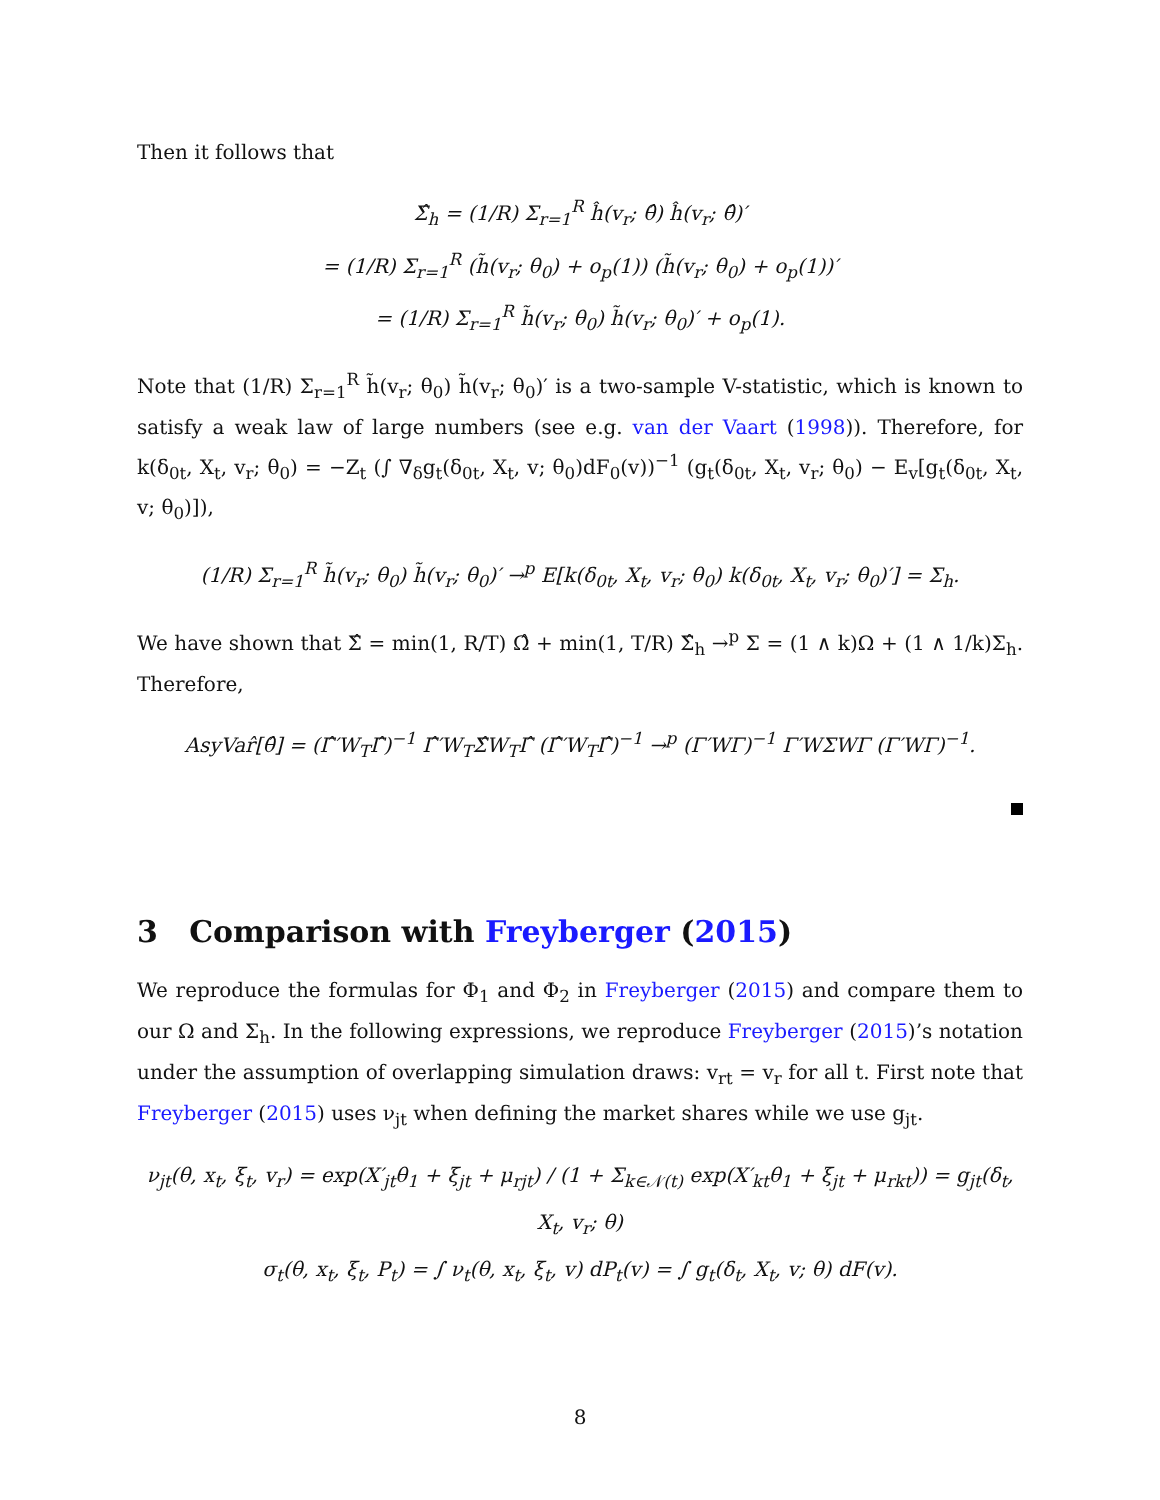Then it follows that
Σ̂<sub>h</sub> = (1/R) Σ<sub>r=1</sub><sup>R</sup> ĥ(v<sub>r</sub>; θ̂) ĥ(v<sub>r</sub>; θ̂)′
= (1/R) Σ<sub>r=1</sub><sup>R</sup> (h̃(v<sub>r</sub>; θ<sub>0</sub>) + o<sub>p</sub>(1)) (h̃(v<sub>r</sub>; θ<sub>0</sub>) + o<sub>p</sub>(1))′
= (1/R) Σ<sub>r=1</sub><sup>R</sup> h̃(v<sub>r</sub>; θ<sub>0</sub>) h̃(v<sub>r</sub>; θ<sub>0</sub>)′ + o<sub>p</sub>(1).
Note that (1/R) Σ<sub>r=1</sub><sup>R</sup> h̃(v<sub>r</sub>; θ<sub>0</sub>) h̃(v<sub>r</sub>; θ<sub>0</sub>)′ is a two-sample V-statistic, which is known to satisfy a weak law of large numbers (see e.g. van der Vaart (1998)). Therefore, for k(δ<sub>0t</sub>, X<sub>t</sub>, v<sub>r</sub>; θ<sub>0</sub>) = −Z<sub>t</sub> (∫ ∇<sub>δ</sub>g<sub>t</sub>(δ<sub>0t</sub>, X<sub>t</sub>, v; θ<sub>0</sub>)dF<sub>0</sub>(v))<sup>−1</sup> (g<sub>t</sub>(δ<sub>0t</sub>, X<sub>t</sub>, v<sub>r</sub>; θ<sub>0</sub>) − E<sub>v</sub>[g<sub>t</sub>(δ<sub>0t</sub>, X<sub>t</sub>, v; θ<sub>0</sub>)]),
(1/R) Σ<sub>r=1</sub><sup>R</sup> h̃(v<sub>r</sub>; θ<sub>0</sub>) h̃(v<sub>r</sub>; θ<sub>0</sub>)′ →<sup>p</sup> E[k(δ<sub>0t</sub>, X<sub>t</sub>, v<sub>r</sub>; θ<sub>0</sub>) k(δ<sub>0t</sub>, X<sub>t</sub>, v<sub>r</sub>; θ<sub>0</sub>)′] = Σ<sub>h</sub>.
We have shown that Σ̂ = min(1, R/T) Ω̂ + min(1, T/R) Σ̂<sub>h</sub> →<sup>p</sup> Σ = (1 ∧ k)Ω + (1 ∧ 1/k)Σ<sub>h</sub>. Therefore,
AsyVar̂[θ̂] = (Γ̂′W<sub>T</sub>Γ̂)<sup>−1</sup> Γ̂′W<sub>T</sub>Σ̂W<sub>T</sub>Γ̂ (Γ̂′W<sub>T</sub>Γ̂)<sup>−1</sup> →<sup>p</sup> (Γ′WΓ)<sup>−1</sup> Γ′WΣWΓ (Γ′WΓ)<sup>−1</sup>.
3 Comparison with Freyberger (2015)
We reproduce the formulas for Φ<sub>1</sub> and Φ<sub>2</sub> in Freyberger (2015) and compare them to our Ω and Σ<sub>h</sub>. In the following expressions, we reproduce Freyberger (2015)’s notation under the assumption of overlapping simulation draws: v<sub>rt</sub> = v<sub>r</sub> for all t. First note that Freyberger (2015) uses ν<sub>jt</sub> when defining the market shares while we use g<sub>jt</sub>.
ν<sub>jt</sub>(θ, x<sub>t</sub>, ξ<sub>t</sub>, v<sub>r</sub>) = exp(X′<sub>jt</sub>θ<sub>1</sub> + ξ<sub>jt</sub> + μ<sub>rjt</sub>) / (1 + Σ<sub>k∈𝒩(t)</sub> exp(X′<sub>kt</sub>θ<sub>1</sub> + ξ<sub>jt</sub> + μ<sub>rkt</sub>)) = g<sub>jt</sub>(δ<sub>t</sub>, X<sub>t</sub>, v<sub>r</sub>; θ)
σ<sub>t</sub>(θ, x<sub>t</sub>, ξ<sub>t</sub>, P<sub>t</sub>) = ∫ ν<sub>t</sub>(θ, x<sub>t</sub>, ξ<sub>t</sub>, v) dP<sub>t</sub>(v) = ∫ g<sub>t</sub>(δ<sub>t</sub>, X<sub>t</sub>, v; θ) dF(v).
8